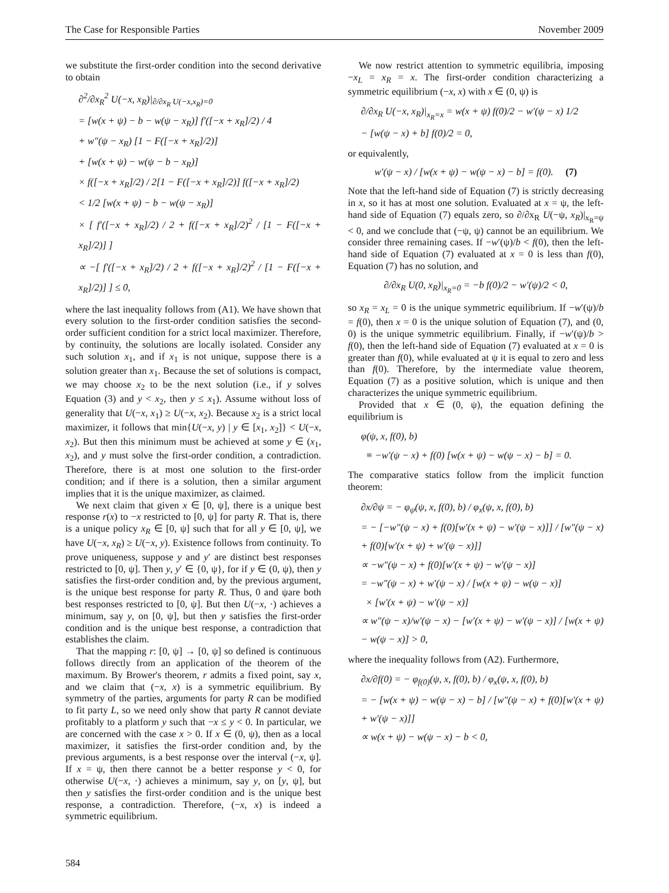The Case for Responsible Parties November 2009
we substitute the first-order condition into the second derivative to obtain
∂<sup>2</sup>/∂x<sub>R</sub><sup>2</sup> U(−x, x<sub>R</sub>)|<sub>∂/∂x<sub>R</sub> U(−x,x<sub>R</sub>)=0</sub>
= [w(x + ψ) − b − w(ψ − x<sub>R</sub>)] f′([−x + x<sub>R</sub>]/2) / 4
+ w″(ψ − x<sub>R</sub>) [1 − F([−x + x<sub>R</sub>]/2)]
+ [w(x + ψ) − w(ψ − b − x<sub>R</sub>)]
× f([−x + x<sub>R</sub>]/2) / 2[1 − F([−x + x<sub>R</sub>]/2)] f([−x + x<sub>R</sub>]/2)
< 1/2 [w(x + ψ) − b − w(ψ − x<sub>R</sub>)]
× [ f′([−x + x<sub>R</sub>]/2) / 2 + f([−x + x<sub>R</sub>]/2)<sup>2</sup> / [1 − F([−x + x<sub>R</sub>]/2)] ]
∝ −[ f′([−x + x<sub>R</sub>]/2) / 2 + f([−x + x<sub>R</sub>]/2)<sup>2</sup> / [1 − F([−x + x<sub>R</sub>]/2)] ] ≤ 0,
where the last inequality follows from (A1). We have shown that every solution to the first-order condition satisfies the second-order sufficient condition for a strict local maximizer. Therefore, by continuity, the solutions are locally isolated. Consider any such solution x<sub>1</sub>, and if x<sub>1</sub> is not unique, suppose there is a solution greater than x<sub>1</sub>. Because the set of solutions is compact, we may choose x<sub>2</sub> to be the next solution (i.e., if y solves Equation (3) and y < x<sub>2</sub>, then y ≤ x<sub>1</sub>). Assume without loss of generality that U(−x, x<sub>1</sub>) ≥ U(−x, x<sub>2</sub>). Because x<sub>2</sub> is a strict local maximizer, it follows that min{U(−x, y) | y ∈ [x<sub>1</sub>, x<sub>2</sub>]} < U(−x, x<sub>2</sub>). But then this minimum must be achieved at some y ∈ (x<sub>1</sub>, x<sub>2</sub>), and y must solve the first-order condition, a contradiction. Therefore, there is at most one solution to the first-order condition; and if there is a solution, then a similar argument implies that it is the unique maximizer, as claimed.
We next claim that given x ∈ [0, ψ], there is a unique best response r(x) to −x restricted to [0, ψ] for party R. That is, there is a unique policy x<sub>R</sub> ∈ [0, ψ] such that for all y ∈ [0, ψ], we have U(−x, x<sub>R</sub>) ≥ U(−x, y). Existence follows from continuity. To prove uniqueness, suppose y and y′ are distinct best responses restricted to [0, ψ]. Then y, y′ ∈ {0, ψ}, for if y ∈ (0, ψ), then y satisfies the first-order condition and, by the previous argument, is the unique best response for party R. Thus, 0 and ψare both best responses restricted to [0, ψ]. But then U(−x, ·) achieves a minimum, say y, on [0, ψ], but then y satisfies the first-order condition and is the unique best response, a contradiction that establishes the claim.
That the mapping r: [0, ψ] → [0, ψ] so defined is continuous follows directly from an application of the theorem of the maximum. By Brower's theorem, r admits a fixed point, say x, and we claim that (−x, x) is a symmetric equilibrium. By symmetry of the parties, arguments for party R can be modified to fit party L, so we need only show that party R cannot deviate profitably to a platform y such that −x ≤ y < 0. In particular, we are concerned with the case x > 0. If x ∈ (0, ψ), then as a local maximizer, it satisfies the first-order condition and, by the previous arguments, is a best response over the interval (−x, ψ]. If x = ψ, then there cannot be a better response y < 0, for otherwise U(−x, ·) achieves a minimum, say y, on [y, ψ], but then y satisfies the first-order condition and is the unique best response, a contradiction. Therefore, (−x, x) is indeed a symmetric equilibrium.
We now restrict attention to symmetric equilibria, imposing −x<sub>L</sub> = x<sub>R</sub> = x. The first-order condition characterizing a symmetric equilibrium (−x, x) with x ∈ (0, ψ) is
∂/∂x<sub>R</sub> U(−x, x<sub>R</sub>)|<sub>x<sub>R</sub>=x</sub> = w(x + ψ) f(0)/2 − w′(ψ − x) 1/2
− [w(ψ − x) + b] f(0)/2 = 0,
or equivalently,
w′(ψ − x) / [w(x + ψ) − w(ψ − x) − b] = f(0). (7)
Note that the left-hand side of Equation (7) is strictly decreasing in x, so it has at most one solution. Evaluated at x = ψ, the left-hand side of Equation (7) equals zero, so ∂/∂x<sub>R</sub> U(−ψ, x<sub>R</sub>)|<sub>x<sub>R</sub>=ψ</sub> < 0, and we conclude that (−ψ, ψ) cannot be an equilibrium. We consider three remaining cases. If −w′(ψ)/b < f(0), then the left-hand side of Equation (7) evaluated at x = 0 is less than f(0), Equation (7) has no solution, and
∂/∂x<sub>R</sub> U(0, x<sub>R</sub>)|<sub>x<sub>R</sub>=0</sub> = −b f(0)/2 − w′(ψ)/2 < 0,
so x<sub>R</sub> = x<sub>L</sub> = 0 is the unique symmetric equilibrium. If −w′(ψ)/b = f(0), then x = 0 is the unique solution of Equation (7), and (0, 0) is the unique symmetric equilibrium. Finally, if −w′(ψ)/b > f(0), then the left-hand side of Equation (7) evaluated at x = 0 is greater than f(0), while evaluated at ψ it is equal to zero and less than f(0). Therefore, by the intermediate value theorem, Equation (7) as a positive solution, which is unique and then characterizes the unique symmetric equilibrium.
Provided that x ∈ (0, ψ), the equation defining the equilibrium is
φ(ψ, x, f(0), b)
≡ −w′(ψ − x) + f(0) [w(x + ψ) − w(ψ − x) − b] = 0.
The comparative statics follow from the implicit function theorem:
∂x/∂ψ = − φ<sub>ψ</sub>(ψ, x, f(0), b) / φ<sub>x</sub>(ψ, x, f(0), b)
= − [−w″(ψ − x) + f(0)[w′(x + ψ) − w′(ψ − x)]] / [w″(ψ − x) + f(0)[w′(x + ψ) + w′(ψ − x)]]
∝ −w″(ψ − x) + f(0)[w′(x + ψ) − w′(ψ − x)]
= −w″(ψ − x) + w′(ψ − x) / [w(x + ψ) − w(ψ − x)]
× [w′(x + ψ) − w′(ψ − x)]
∝ w″(ψ − x)/w′(ψ − x) − [w′(x + ψ) − w′(ψ − x)] / [w(x + ψ) − w(ψ − x)] > 0,
where the inequality follows from (A2). Furthermore,
∂x/∂f(0) = − φ<sub>f(0)</sub>(ψ, x, f(0), b) / φ<sub>x</sub>(ψ, x, f(0), b)
= − [w(x + ψ) − w(ψ − x) − b] / [w″(ψ − x) + f(0)[w′(x + ψ) + w′(ψ − x)]]
∝ w(x + ψ) − w(ψ − x) − b < 0,
584